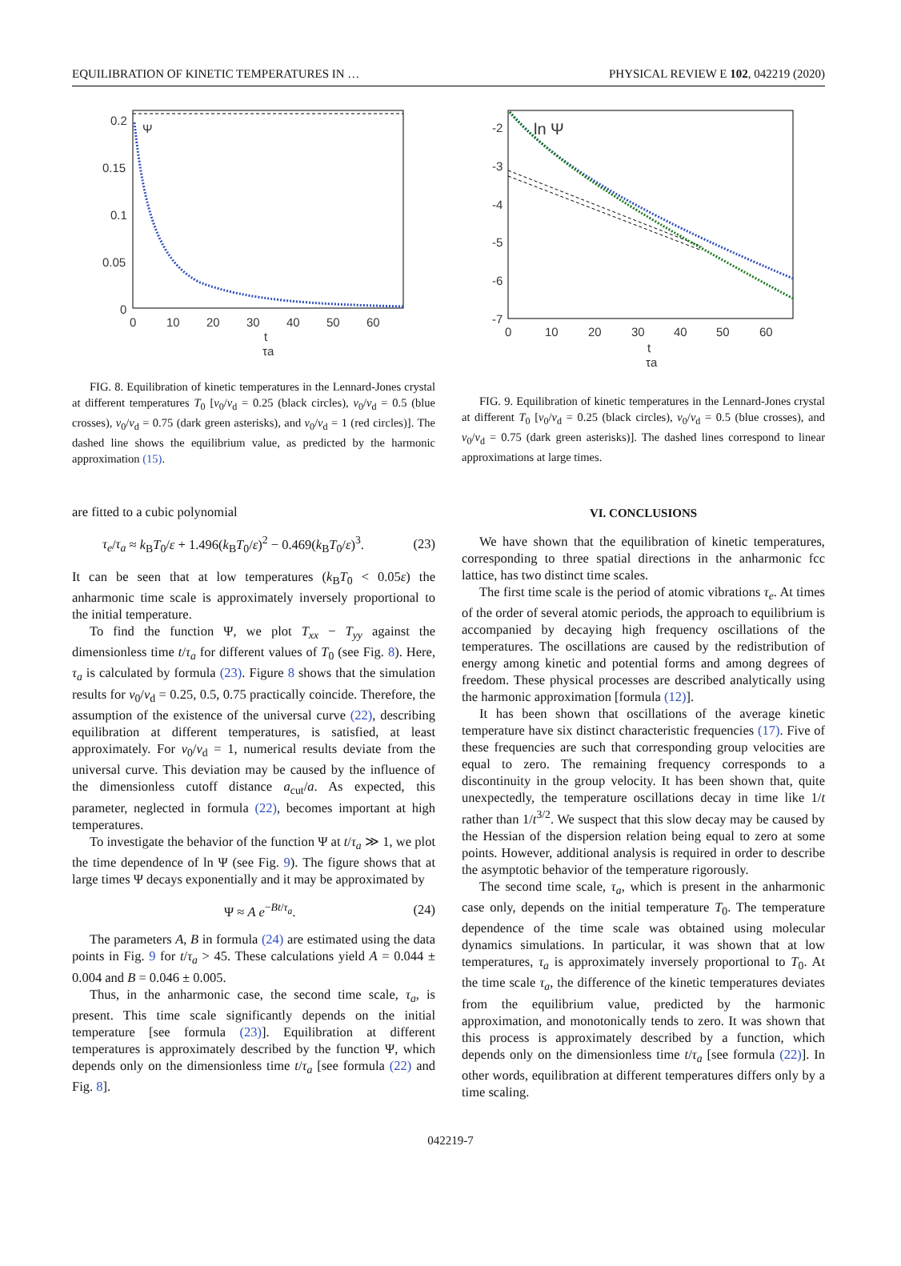EQUILIBRATION OF KINETIC TEMPERATURES IN … PHYSICAL REVIEW E 102, 042219 (2020)
Ψ
0.2
0.15
0.1
0.05
0
0
10
20
30
40
50
60
t
τa
FIG. 8. Equilibration of kinetic temperatures in the Lennard-Jones crystal at different temperatures T<sub>0</sub> [v<sub>0</sub>/v<sub>d</sub> = 0.25 (black circles), v<sub>0</sub>/v<sub>d</sub> = 0.5 (blue crosses), v<sub>0</sub>/v<sub>d</sub> = 0.75 (dark green asterisks), and v<sub>0</sub>/v<sub>d</sub> = 1 (red circles)]. The dashed line shows the equilibrium value, as predicted by the harmonic approximation (15).
are fitted to a cubic polynomial
τ<sub>e</sub>/τ<sub>a</sub> ≈ k<sub>B</sub>T<sub>0</sub>/ε + 1.496(k<sub>B</sub>T<sub>0</sub>/ε)<sup>2</sup> − 0.469(k<sub>B</sub>T<sub>0</sub>/ε)<sup>3</sup>. (23)
It can be seen that at low temperatures (k<sub>B</sub>T<sub>0</sub> < 0.05ε) the anharmonic time scale is approximately inversely proportional to the initial temperature.
To find the function Ψ, we plot T<sub>xx</sub> − T<sub>yy</sub> against the dimensionless time t/τ<sub>a</sub> for different values of T<sub>0</sub> (see Fig. 8). Here, τ<sub>a</sub> is calculated by formula (23). Figure 8 shows that the simulation results for v<sub>0</sub>/v<sub>d</sub> = 0.25, 0.5, 0.75 practically coincide. Therefore, the assumption of the existence of the universal curve (22), describing equilibration at different temperatures, is satisfied, at least approximately. For v<sub>0</sub>/v<sub>d</sub> = 1, numerical results deviate from the universal curve. This deviation may be caused by the influence of the dimensionless cutoff distance a<sub>cut</sub>/a. As expected, this parameter, neglected in formula (22), becomes important at high temperatures.
To investigate the behavior of the function Ψ at t/τ<sub>a</sub> ≫ 1, we plot the time dependence of ln Ψ (see Fig. 9). The figure shows that at large times Ψ decays exponentially and it may be approximated by
Ψ ≈ A e<sup>−Bt/τ<sub>a</sub></sup>. (24)
The parameters A, B in formula (24) are estimated using the data points in Fig. 9 for t/τ<sub>a</sub> > 45. These calculations yield A = 0.044 ± 0.004 and B = 0.046 ± 0.005.
Thus, in the anharmonic case, the second time scale, τ<sub>a</sub>, is present. This time scale significantly depends on the initial temperature [see formula (23)]. Equilibration at different temperatures is approximately described by the function Ψ, which depends only on the dimensionless time t/τ<sub>a</sub> [see formula (22) and Fig. 8].
ln Ψ
-2
-3
-4
-5
-6
-7
0
10
20
30
40
50
60
t
τa
FIG. 9. Equilibration of kinetic temperatures in the Lennard-Jones crystal at different T<sub>0</sub> [v<sub>0</sub>/v<sub>d</sub> = 0.25 (black circles), v<sub>0</sub>/v<sub>d</sub> = 0.5 (blue crosses), and v<sub>0</sub>/v<sub>d</sub> = 0.75 (dark green asterisks)]. The dashed lines correspond to linear approximations at large times.
VI. CONCLUSIONS
We have shown that the equilibration of kinetic temperatures, corresponding to three spatial directions in the anharmonic fcc lattice, has two distinct time scales.
The first time scale is the period of atomic vibrations τ<sub>e</sub>. At times of the order of several atomic periods, the approach to equilibrium is accompanied by decaying high frequency oscillations of the temperatures. The oscillations are caused by the redistribution of energy among kinetic and potential forms and among degrees of freedom. These physical processes are described analytically using the harmonic approximation [formula (12)].
It has been shown that oscillations of the average kinetic temperature have six distinct characteristic frequencies (17). Five of these frequencies are such that corresponding group velocities are equal to zero. The remaining frequency corresponds to a discontinuity in the group velocity. It has been shown that, quite unexpectedly, the temperature oscillations decay in time like 1/t rather than 1/t<sup>3/2</sup>. We suspect that this slow decay may be caused by the Hessian of the dispersion relation being equal to zero at some points. However, additional analysis is required in order to describe the asymptotic behavior of the temperature rigorously.
The second time scale, τ<sub>a</sub>, which is present in the anharmonic case only, depends on the initial temperature T<sub>0</sub>. The temperature dependence of the time scale was obtained using molecular dynamics simulations. In particular, it was shown that at low temperatures, τ<sub>a</sub> is approximately inversely proportional to T<sub>0</sub>. At the time scale τ<sub>a</sub>, the difference of the kinetic temperatures deviates from the equilibrium value, predicted by the harmonic approximation, and monotonically tends to zero. It was shown that this process is approximately described by a function, which depends only on the dimensionless time t/τ<sub>a</sub> [see formula (22)]. In other words, equilibration at different temperatures differs only by a time scaling.
042219-7